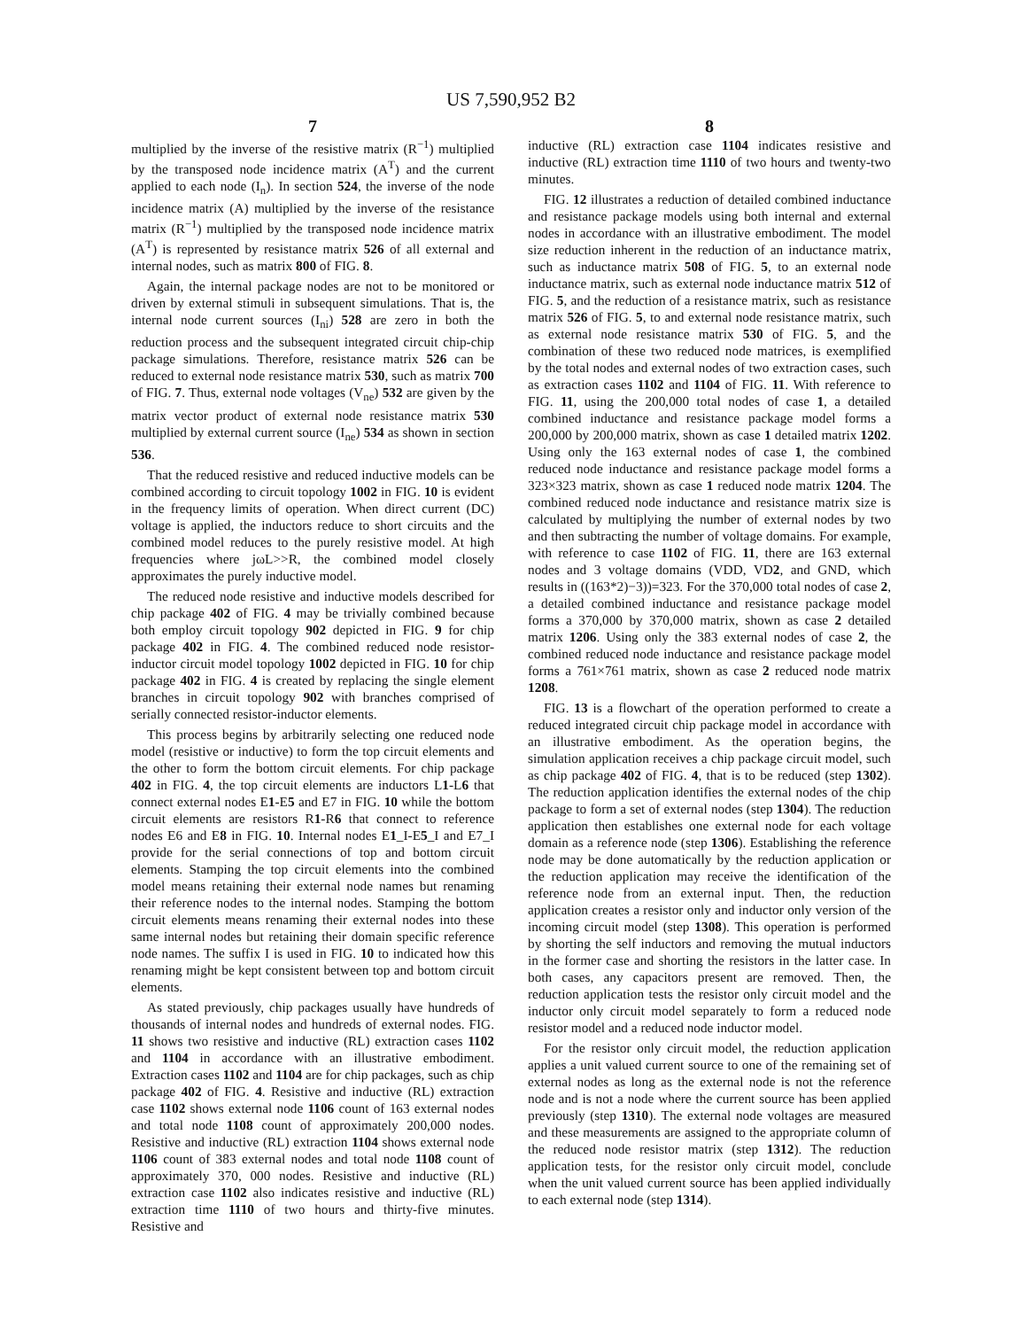US 7,590,952 B2
7
multiplied by the inverse of the resistive matrix (R<sup>−1</sup>) multiplied by the transposed node incidence matrix (A<sup>T</sup>) and the current applied to each node (I<sub>n</sub>). In section 524, the inverse of the node incidence matrix (A) multiplied by the inverse of the resistance matrix (R<sup>−1</sup>) multiplied by the transposed node incidence matrix (A<sup>T</sup>) is represented by resistance matrix 526 of all external and internal nodes, such as matrix 800 of FIG. 8.
Again, the internal package nodes are not to be monitored or driven by external stimuli in subsequent simulations. That is, the internal node current sources (I<sub>ni</sub>) 528 are zero in both the reduction process and the subsequent integrated circuit chip-chip package simulations. Therefore, resistance matrix 526 can be reduced to external node resistance matrix 530, such as matrix 700 of FIG. 7. Thus, external node voltages (V<sub>ne</sub>) 532 are given by the matrix vector product of external node resistance matrix 530 multiplied by external current source (I<sub>ne</sub>) 534 as shown in section 536.
That the reduced resistive and reduced inductive models can be combined according to circuit topology 1002 in FIG. 10 is evident in the frequency limits of operation. When direct current (DC) voltage is applied, the inductors reduce to short circuits and the combined model reduces to the purely resistive model. At high frequencies where jωL>>R, the combined model closely approximates the purely inductive model.
The reduced node resistive and inductive models described for chip package 402 of FIG. 4 may be trivially combined because both employ circuit topology 902 depicted in FIG. 9 for chip package 402 in FIG. 4. The combined reduced node resistor-inductor circuit model topology 1002 depicted in FIG. 10 for chip package 402 in FIG. 4 is created by replacing the single element branches in circuit topology 902 with branches comprised of serially connected resistor-inductor elements.
This process begins by arbitrarily selecting one reduced node model (resistive or inductive) to form the top circuit elements and the other to form the bottom circuit elements. For chip package 402 in FIG. 4, the top circuit elements are inductors L1-L6 that connect external nodes E1-E5 and E7 in FIG. 10 while the bottom circuit elements are resistors R1-R6 that connect to reference nodes E6 and E8 in FIG. 10. Internal nodes E1_I-E5_I and E7_I provide for the serial connections of top and bottom circuit elements. Stamping the top circuit elements into the combined model means retaining their external node names but renaming their reference nodes to the internal nodes. Stamping the bottom circuit elements means renaming their external nodes into these same internal nodes but retaining their domain specific reference node names. The suffix I is used in FIG. 10 to indicated how this renaming might be kept consistent between top and bottom circuit elements.
As stated previously, chip packages usually have hundreds of thousands of internal nodes and hundreds of external nodes. FIG. 11 shows two resistive and inductive (RL) extraction cases 1102 and 1104 in accordance with an illustrative embodiment. Extraction cases 1102 and 1104 are for chip packages, such as chip package 402 of FIG. 4. Resistive and inductive (RL) extraction case 1102 shows external node 1106 count of 163 external nodes and total node 1108 count of approximately 200,000 nodes. Resistive and inductive (RL) extraction 1104 shows external node 1106 count of 383 external nodes and total node 1108 count of approximately 370, 000 nodes. Resistive and inductive (RL) extraction case 1102 also indicates resistive and inductive (RL) extraction time 1110 of two hours and thirty-five minutes. Resistive and
8
inductive (RL) extraction case 1104 indicates resistive and inductive (RL) extraction time 1110 of two hours and twenty-two minutes.
FIG. 12 illustrates a reduction of detailed combined inductance and resistance package models using both internal and external nodes in accordance with an illustrative embodiment. The model size reduction inherent in the reduction of an inductance matrix, such as inductance matrix 508 of FIG. 5, to an external node inductance matrix, such as external node inductance matrix 512 of FIG. 5, and the reduction of a resistance matrix, such as resistance matrix 526 of FIG. 5, to and external node resistance matrix, such as external node resistance matrix 530 of FIG. 5, and the combination of these two reduced node matrices, is exemplified by the total nodes and external nodes of two extraction cases, such as extraction cases 1102 and 1104 of FIG. 11. With reference to FIG. 11, using the 200,000 total nodes of case 1, a detailed combined inductance and resistance package model forms a 200,000 by 200,000 matrix, shown as case 1 detailed matrix 1202. Using only the 163 external nodes of case 1, the combined reduced node inductance and resistance package model forms a 323×323 matrix, shown as case 1 reduced node matrix 1204. The combined reduced node inductance and resistance matrix size is calculated by multiplying the number of external nodes by two and then subtracting the number of voltage domains. For example, with reference to case 1102 of FIG. 11, there are 163 external nodes and 3 voltage domains (VDD, VD2, and GND, which results in ((163*2)−3))=323. For the 370,000 total nodes of case 2, a detailed combined inductance and resistance package model forms a 370,000 by 370,000 matrix, shown as case 2 detailed matrix 1206. Using only the 383 external nodes of case 2, the combined reduced node inductance and resistance package model forms a 761×761 matrix, shown as case 2 reduced node matrix 1208.
FIG. 13 is a flowchart of the operation performed to create a reduced integrated circuit chip package model in accordance with an illustrative embodiment. As the operation begins, the simulation application receives a chip package circuit model, such as chip package 402 of FIG. 4, that is to be reduced (step 1302). The reduction application identifies the external nodes of the chip package to form a set of external nodes (step 1304). The reduction application then establishes one external node for each voltage domain as a reference node (step 1306). Establishing the reference node may be done automatically by the reduction application or the reduction application may receive the identification of the reference node from an external input. Then, the reduction application creates a resistor only and inductor only version of the incoming circuit model (step 1308). This operation is performed by shorting the self inductors and removing the mutual inductors in the former case and shorting the resistors in the latter case. In both cases, any capacitors present are removed. Then, the reduction application tests the resistor only circuit model and the inductor only circuit model separately to form a reduced node resistor model and a reduced node inductor model.
For the resistor only circuit model, the reduction application applies a unit valued current source to one of the remaining set of external nodes as long as the external node is not the reference node and is not a node where the current source has been applied previously (step 1310). The external node voltages are measured and these measurements are assigned to the appropriate column of the reduced node resistor matrix (step 1312). The reduction application tests, for the resistor only circuit model, conclude when the unit valued current source has been applied individually to each external node (step 1314).